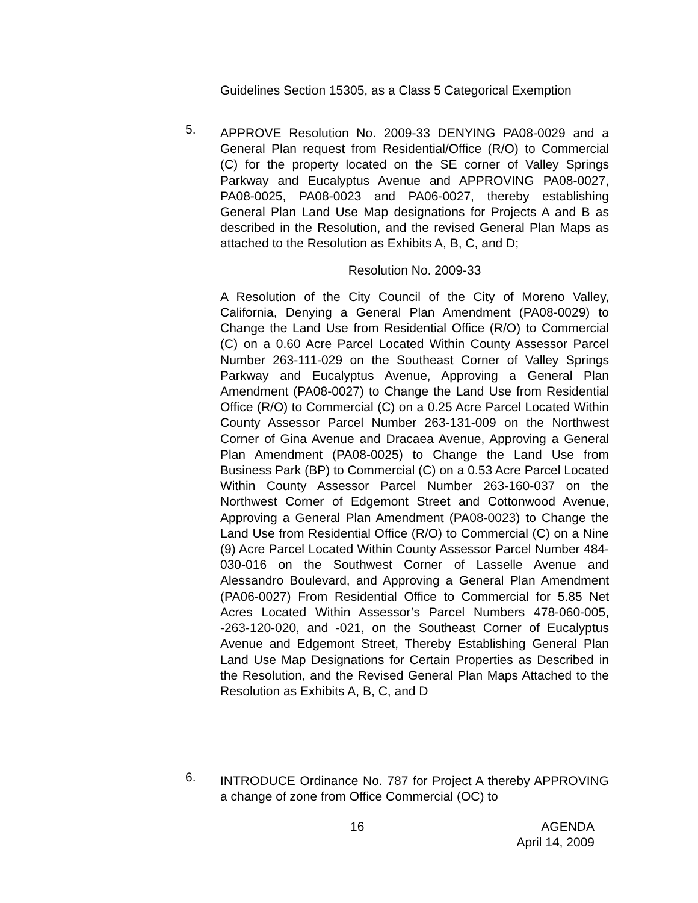Guidelines Section 15305, as a Class 5 Categorical Exemption
5.
APPROVE Resolution No. 2009-33 DENYING PA08-0029 and a General Plan request from Residential/Office (R/O) to Commercial (C) for the property located on the SE corner of Valley Springs Parkway and Eucalyptus Avenue and APPROVING PA08-0027, PA08-0025, PA08-0023 and PA06-0027, thereby establishing General Plan Land Use Map designations for Projects A and B as described in the Resolution, and the revised General Plan Maps as attached to the Resolution as Exhibits A, B, C, and D;
Resolution No. 2009-33
A Resolution of the City Council of the City of Moreno Valley, California, Denying a General Plan Amendment (PA08-0029) to Change the Land Use from Residential Office (R/O) to Commercial (C) on a 0.60 Acre Parcel Located Within County Assessor Parcel Number 263-111-029 on the Southeast Corner of Valley Springs Parkway and Eucalyptus Avenue, Approving a General Plan Amendment (PA08-0027) to Change the Land Use from Residential Office (R/O) to Commercial (C) on a 0.25 Acre Parcel Located Within County Assessor Parcel Number 263-131-009 on the Northwest Corner of Gina Avenue and Dracaea Avenue, Approving a General Plan Amendment (PA08-0025) to Change the Land Use from Business Park (BP) to Commercial (C) on a 0.53 Acre Parcel Located Within County Assessor Parcel Number 263-160-037 on the Northwest Corner of Edgemont Street and Cottonwood Avenue, Approving a General Plan Amendment (PA08-0023) to Change the Land Use from Residential Office (R/O) to Commercial (C) on a Nine (9) Acre Parcel Located Within County Assessor Parcel Number 484-030-016 on the Southwest Corner of Lasselle Avenue and Alessandro Boulevard, and Approving a General Plan Amendment (PA06-0027) From Residential Office to Commercial for 5.85 Net Acres Located Within Assessor’s Parcel Numbers 478-060-005, -263-120-020, and -021, on the Southeast Corner of Eucalyptus Avenue and Edgemont Street, Thereby Establishing General Plan Land Use Map Designations for Certain Properties as Described in the Resolution, and the Revised General Plan Maps Attached to the Resolution as Exhibits A, B, C, and D
6.
INTRODUCE Ordinance No. 787 for Project A thereby APPROVING a change of zone from Office Commercial (OC) to
16
AGENDA
April 14, 2009